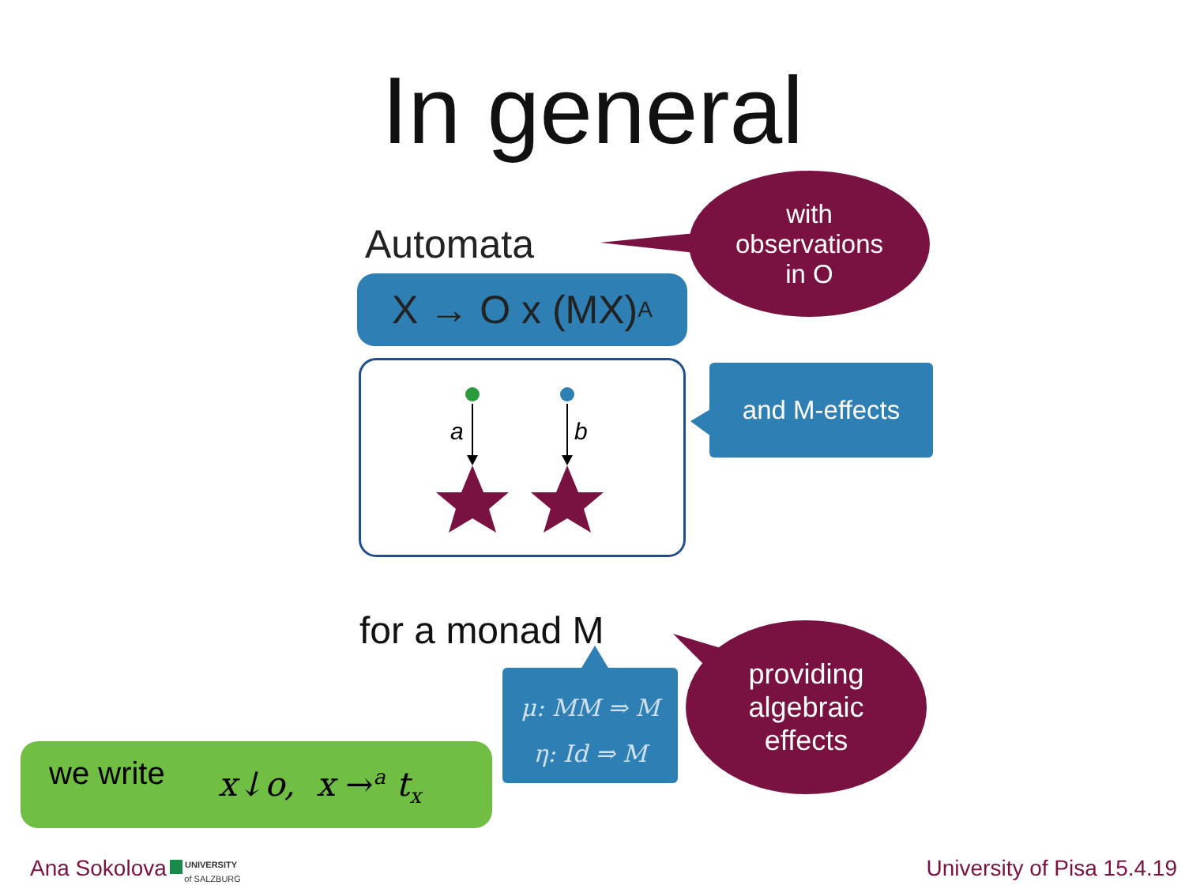In general
Automata
X → O x (MX)<sup>A</sup>
with
observations
in O
a
b
and M-effects
for a monad M
μ: MM ⇒ M
η: Id ⇒ M
providing
algebraic
effects
we write x↓o, x →<sup>a</sup> t<sub>x</sub>
Ana Sokolova
UNIVERSITY
of SALZBURG
University of Pisa 15.4.19